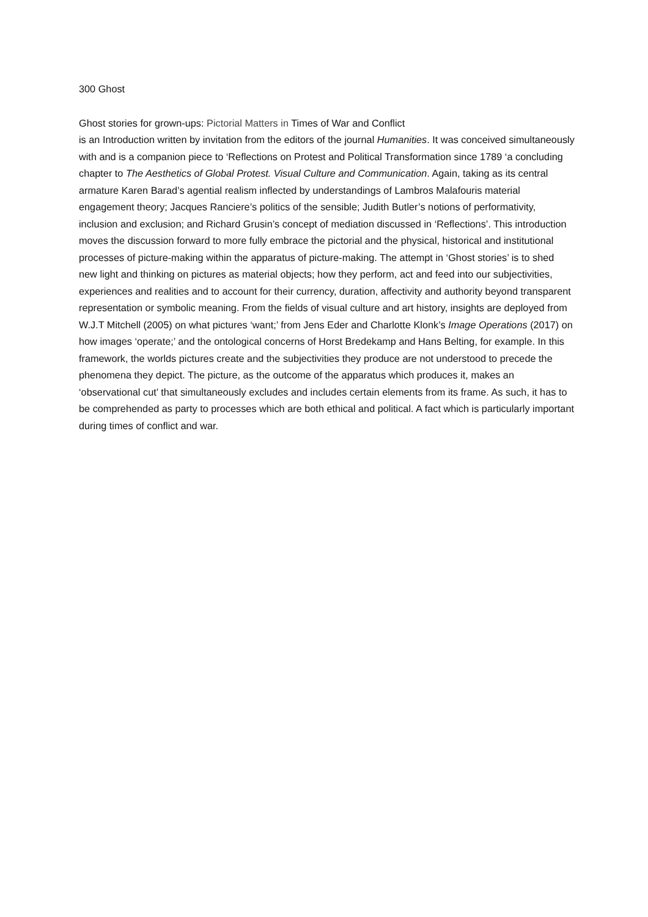300 Ghost
Ghost stories for grown-ups: Pictorial Matters in Times of War and Conflict
is an Introduction written by invitation from the editors of the journal Humanities. It was conceived simultaneously with and is a companion piece to ‘Reflections on Protest and Political Transformation since 1789 ‘a concluding chapter to The Aesthetics of Global Protest. Visual Culture and Communication. Again, taking as its central armature Karen Barad’s agential realism inflected by understandings of Lambros Malafouris material engagement theory; Jacques Ranciere’s politics of the sensible; Judith Butler’s notions of performativity, inclusion and exclusion; and Richard Grusin’s concept of mediation discussed in ‘Reflections’. This introduction moves the discussion forward to more fully embrace the pictorial and the physical, historical and institutional processes of picture-making within the apparatus of picture-making. The attempt in ‘Ghost stories’ is to shed new light and thinking on pictures as material objects; how they perform, act and feed into our subjectivities, experiences and realities and to account for their currency, duration, affectivity and authority beyond transparent representation or symbolic meaning. From the fields of visual culture and art history, insights are deployed from W.J.T Mitchell (2005) on what pictures ‘want;’ from Jens Eder and Charlotte Klonk’s Image Operations (2017) on how images ‘operate;’ and the ontological concerns of Horst Bredekamp and Hans Belting, for example. In this framework, the worlds pictures create and the subjectivities they produce are not understood to precede the phenomena they depict. The picture, as the outcome of the apparatus which produces it, makes an ‘observational cut’ that simultaneously excludes and includes certain elements from its frame. As such, it has to be comprehended as party to processes which are both ethical and political. A fact which is particularly important during times of conflict and war.